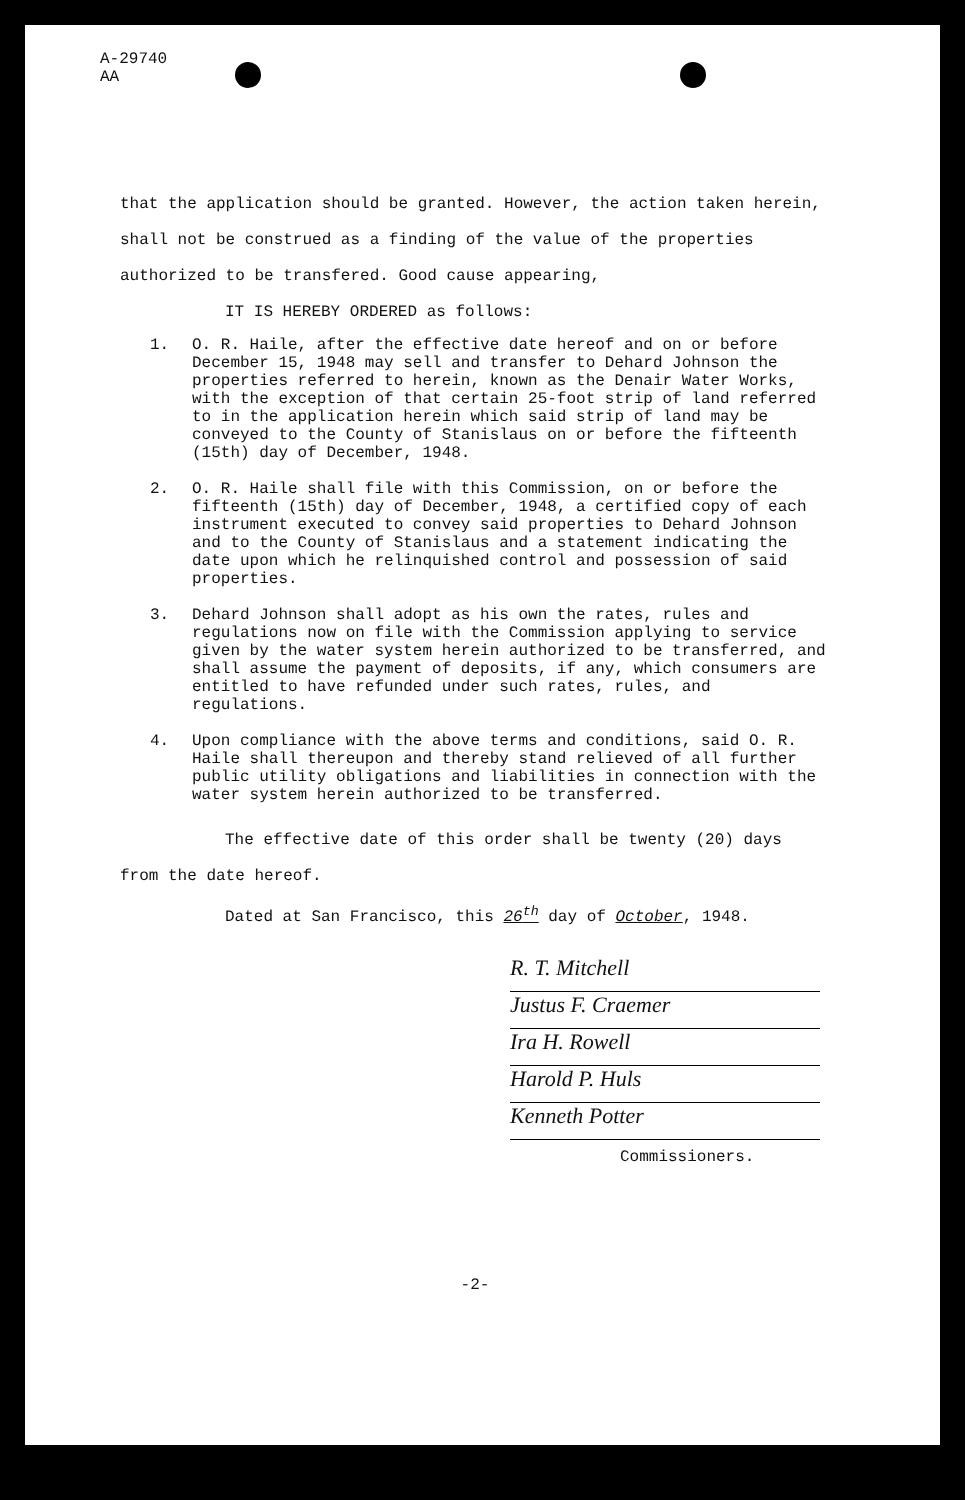A-29740
AA
that the application should be granted. However, the action taken herein, shall not be construed as a finding of the value of the properties authorized to be transfered. Good cause appearing,
IT IS HEREBY ORDERED as follows:
1. O. R. Haile, after the effective date hereof and on or before December 15, 1948 may sell and transfer to Dehard Johnson the properties referred to herein, known as the Denair Water Works, with the exception of that certain 25-foot strip of land referred to in the application herein which said strip of land may be conveyed to the County of Stanislaus on or before the fifteenth (15th) day of December, 1948.
2. O. R. Haile shall file with this Commission, on or before the fifteenth (15th) day of December, 1948, a certified copy of each instrument executed to convey said properties to Dehard Johnson and to the County of Stanislaus and a statement indicating the date upon which he relinquished control and possession of said properties.
3. Dehard Johnson shall adopt as his own the rates, rules and regulations now on file with the Commission applying to service given by the water system herein authorized to be transferred, and shall assume the payment of deposits, if any, which consumers are entitled to have refunded under such rates, rules, and regulations.
4. Upon compliance with the above terms and conditions, said O. R. Haile shall thereupon and thereby stand relieved of all further public utility obligations and liabilities in connection with the water system herein authorized to be transferred.
The effective date of this order shall be twenty (20) days
from the date hereof.
Dated at San Francisco, this 26<sup>th</sup> day of October, 1948.
R. T. Mitchell
Justus F. Craemer
Ira H. Rowell
Harold P. Huls
Kenneth Potter
Commissioners.
-2-